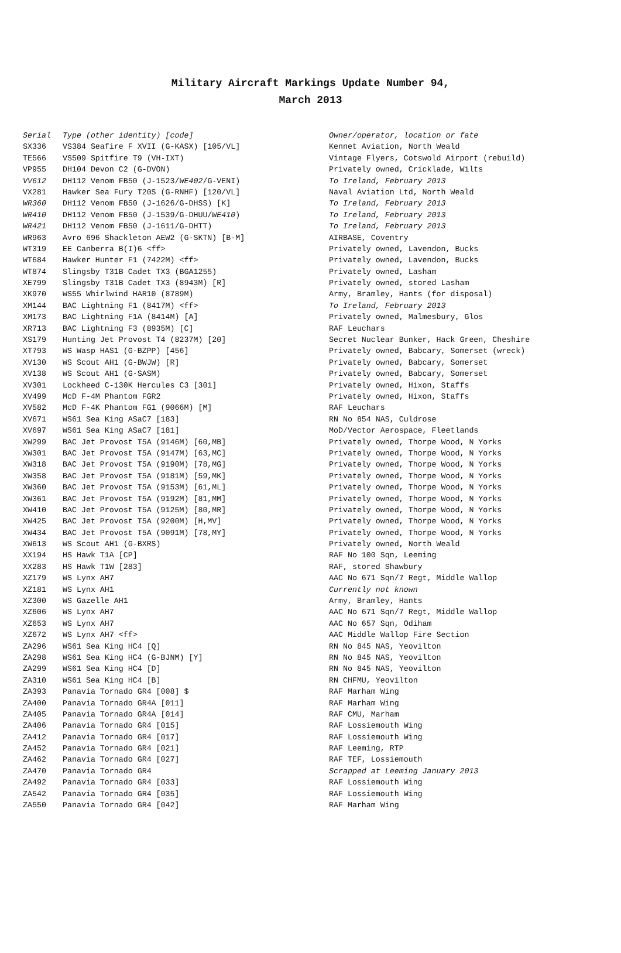Military Aircraft Markings Update Number 94,
March 2013
| Serial | Type (other identity) [code] | Owner/operator, location or fate |
| --- | --- | --- |
| SX336 | VS384 Seafire F XVII (G-KASX) [105/VL] | Kennet Aviation, North Weald |
| TE566 | VS509 Spitfire T9 (VH-IXT) | Vintage Flyers, Cotswold Airport (rebuild) |
| VP955 | DH104 Devon C2 (G-DVON) | Privately owned, Cricklade, Wilts |
| VV612 | DH112 Venom FB50 (J-1523/ WE402 /G-VENI) | To Ireland, February 2013 |
| VX281 | Hawker Sea Fury T20S (G-RNHF) [120/VL] | Naval Aviation Ltd, North Weald |
| WR360 | DH112 Venom FB50 (J-1626/G-DHSS) [K] | To Ireland, February 2013 |
| WR410 | DH112 Venom FB50 (J-1539/G-DHUU/ WE410 ) | To Ireland, February 2013 |
| WR421 | DH112 Venom FB50 (J-1611/G-DHTT) | To Ireland, February 2013 |
| WR963 | Avro 696 Shackleton AEW2 (G-SKTN) [B-M] | AIRBASE, Coventry |
| WT319 | EE Canberra B(I)6 <ff> | Privately owned, Lavendon, Bucks |
| WT684 | Hawker Hunter F1 (7422M) <ff> | Privately owned, Lavendon, Bucks |
| WT874 | Slingsby T31B Cadet TX3 (BGA1255) | Privately owned, Lasham |
| XE799 | Slingsby T31B Cadet TX3 (8943M) [R] | Privately owned, stored Lasham |
| XK970 | WS55 Whirlwind HAR10 (8789M) | Army, Bramley, Hants (for disposal) |
| XM144 | BAC Lightning F1 (8417M) <ff> | To Ireland, February 2013 |
| XM173 | BAC Lightning F1A (8414M) [A] | Privately owned, Malmesbury, Glos |
| XR713 | BAC Lightning F3 (8935M) [C] | RAF Leuchars |
| XS179 | Hunting Jet Provost T4 (8237M) [20] | Secret Nuclear Bunker, Hack Green, Cheshire |
| XT793 | WS Wasp HAS1 (G-BZPP) [456] | Privately owned, Babcary, Somerset (wreck) |
| XV130 | WS Scout AH1 (G-BWJW) [R] | Privately owned, Babcary, Somerset |
| XV138 | WS Scout AH1 (G-SASM) | Privately owned, Babcary, Somerset |
| XV301 | Lockheed C-130K Hercules C3 [301] | Privately owned, Hixon, Staffs |
| XV499 | McD F-4M Phantom FGR2 | Privately owned, Hixon, Staffs |
| XV582 | McD F-4K Phantom FG1 (9066M) [M] | RAF Leuchars |
| XV671 | WS61 Sea King ASaC7 [183] | RN No 854 NAS, Culdrose |
| XV697 | WS61 Sea King ASaC7 [181] | MoD/Vector Aerospace, Fleetlands |
| XW299 | BAC Jet Provost T5A (9146M) [60,MB] | Privately owned, Thorpe Wood, N Yorks |
| XW301 | BAC Jet Provost T5A (9147M) [63,MC] | Privately owned, Thorpe Wood, N Yorks |
| XW318 | BAC Jet Provost T5A (9190M) [78,MG] | Privately owned, Thorpe Wood, N Yorks |
| XW358 | BAC Jet Provost T5A (9181M) [59,MK] | Privately owned, Thorpe Wood, N Yorks |
| XW360 | BAC Jet Provost T5A (9153M) [61,ML] | Privately owned, Thorpe Wood, N Yorks |
| XW361 | BAC Jet Provost T5A (9192M) [81,MM] | Privately owned, Thorpe Wood, N Yorks |
| XW410 | BAC Jet Provost T5A (9125M) [80,MR] | Privately owned, Thorpe Wood, N Yorks |
| XW425 | BAC Jet Provost T5A (9200M) [H,MV] | Privately owned, Thorpe Wood, N Yorks |
| XW434 | BAC Jet Provost T5A (9091M) [78,MY] | Privately owned, Thorpe Wood, N Yorks |
| XW613 | WS Scout AH1 (G-BXRS) | Privately owned, North Weald |
| XX194 | HS Hawk T1A [CP] | RAF No 100 Sqn, Leeming |
| XX283 | HS Hawk T1W [283] | RAF, stored Shawbury |
| XZ179 | WS Lynx AH7 | AAC No 671 Sqn/7 Regt, Middle Wallop |
| XZ181 | WS Lynx AH1 | Currently not known |
| XZ300 | WS Gazelle AH1 | Army, Bramley, Hants |
| XZ606 | WS Lynx AH7 | AAC No 671 Sqn/7 Regt, Middle Wallop |
| XZ653 | WS Lynx AH7 | AAC No 657 Sqn, Odiham |
| XZ672 | WS Lynx AH7 <ff> | AAC Middle Wallop Fire Section |
| ZA296 | WS61 Sea King HC4 [Q] | RN No 845 NAS, Yeovilton |
| ZA298 | WS61 Sea King HC4 (G-BJNM) [Y] | RN No 845 NAS, Yeovilton |
| ZA299 | WS61 Sea King HC4 [D] | RN No 845 NAS, Yeovilton |
| ZA310 | WS61 Sea King HC4 [B] | RN CHFMU, Yeovilton |
| ZA393 | Panavia Tornado GR4 [008] $ | RAF Marham Wing |
| ZA400 | Panavia Tornado GR4A [011] | RAF Marham Wing |
| ZA405 | Panavia Tornado GR4A [014] | RAF CMU, Marham |
| ZA406 | Panavia Tornado GR4 [015] | RAF Lossiemouth Wing |
| ZA412 | Panavia Tornado GR4 [017] | RAF Lossiemouth Wing |
| ZA452 | Panavia Tornado GR4 [021] | RAF Leeming, RTP |
| ZA462 | Panavia Tornado GR4 [027] | RAF TEF, Lossiemouth |
| ZA470 | Panavia Tornado GR4 | Scrapped at Leeming January 2013 |
| ZA492 | Panavia Tornado GR4 [033] | RAF Lossiemouth Wing |
| ZA542 | Panavia Tornado GR4 [035] | RAF Lossiemouth Wing |
| ZA550 | Panavia Tornado GR4 [042] | RAF Marham Wing |